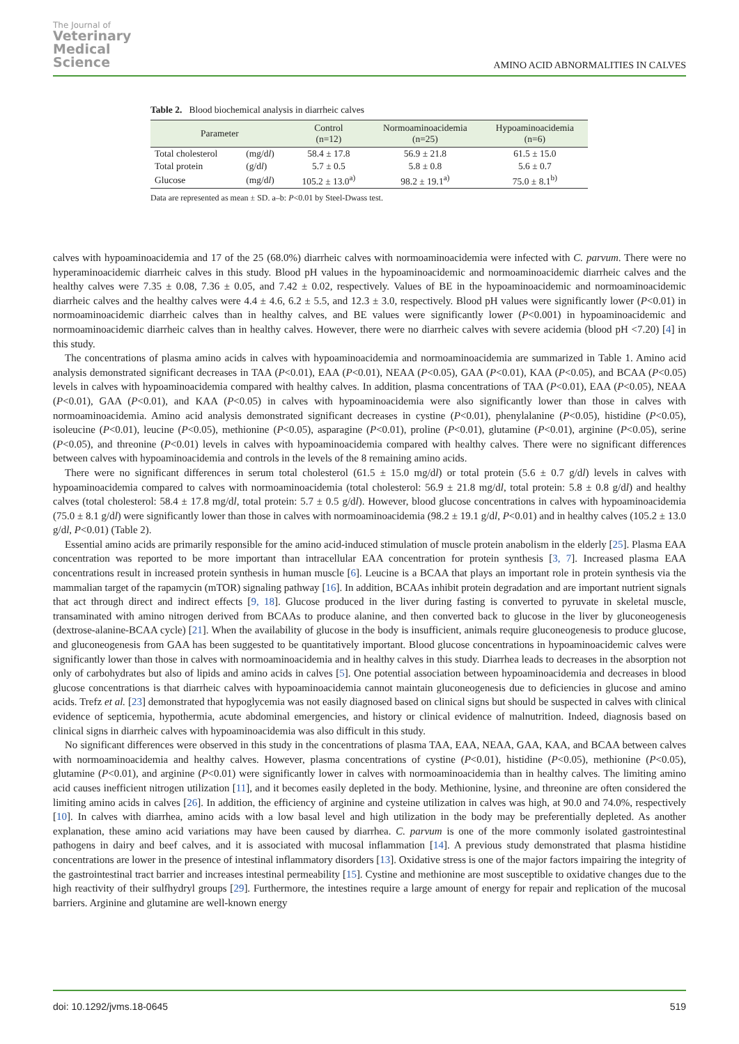The Journal of
Veterinary
Medical
Science
AMINO ACID ABNORMALITIES IN CALVES
Table 2. Blood biochemical analysis in diarrheic calves
| Parameter | | Control (n=12) | Normoaminoacidemia (n=25) | Hypoaminoacidemia (n=6) |
| --- | --- | --- | --- | --- |
| Total cholesterol | (mg/d l ) | 58.4 ± 17.8 | 56.9 ± 21.8 | 61.5 ± 15.0 |
| Total protein | (g/d l ) | 5.7 ± 0.5 | 5.8 ± 0.8 | 5.6 ± 0.7 |
| Glucose | (mg/d l ) | 105.2 ± 13.0<sup>a)</sup> | 98.2 ± 19.1<sup>a)</sup> | 75.0 ± 8.1<sup>b)</sup> |
Data are represented as mean ± SD. a–b: P<0.01 by Steel-Dwass test.
calves with hypoaminoacidemia and 17 of the 25 (68.0%) diarrheic calves with normoaminoacidemia were infected with C. parvum. There were no hyperaminoacidemic diarrheic calves in this study. Blood pH values in the hypoaminoacidemic and normoaminoacidemic diarrheic calves and the healthy calves were 7.35 ± 0.08, 7.36 ± 0.05, and 7.42 ± 0.02, respectively. Values of BE in the hypoaminoacidemic and normoaminoacidemic diarrheic calves and the healthy calves were 4.4 ± 4.6, 6.2 ± 5.5, and 12.3 ± 3.0, respectively. Blood pH values were significantly lower (P<0.01) in normoaminoacidemic diarrheic calves than in healthy calves, and BE values were significantly lower (P<0.001) in hypoaminoacidemic and normoaminoacidemic diarrheic calves than in healthy calves. However, there were no diarrheic calves with severe acidemia (blood pH <7.20) [4] in this study.
The concentrations of plasma amino acids in calves with hypoaminoacidemia and normoaminoacidemia are summarized in Table 1. Amino acid analysis demonstrated significant decreases in TAA (P<0.01), EAA (P<0.01), NEAA (P<0.05), GAA (P<0.01), KAA (P<0.05), and BCAA (P<0.05) levels in calves with hypoaminoacidemia compared with healthy calves. In addition, plasma concentrations of TAA (P<0.01), EAA (P<0.05), NEAA (P<0.01), GAA (P<0.01), and KAA (P<0.05) in calves with hypoaminoacidemia were also significantly lower than those in calves with normoaminoacidemia. Amino acid analysis demonstrated significant decreases in cystine (P<0.01), phenylalanine (P<0.05), histidine (P<0.05), isoleucine (P<0.01), leucine (P<0.05), methionine (P<0.05), asparagine (P<0.01), proline (P<0.01), glutamine (P<0.01), arginine (P<0.05), serine (P<0.05), and threonine (P<0.01) levels in calves with hypoaminoacidemia compared with healthy calves. There were no significant differences between calves with hypoaminoacidemia and controls in the levels of the 8 remaining amino acids.
There were no significant differences in serum total cholesterol (61.5 ± 15.0 mg/dl) or total protein (5.6 ± 0.7 g/dl) levels in calves with hypoaminoacidemia compared to calves with normoaminoacidemia (total cholesterol: 56.9 ± 21.8 mg/dl, total protein: 5.8 ± 0.8 g/dl) and healthy calves (total cholesterol: 58.4 ± 17.8 mg/dl, total protein: 5.7 ± 0.5 g/dl). However, blood glucose concentrations in calves with hypoaminoacidemia (75.0 ± 8.1 g/dl) were significantly lower than those in calves with normoaminoacidemia (98.2 ± 19.1 g/dl, P<0.01) and in healthy calves (105.2 ± 13.0 g/dl, P<0.01) (Table 2).
Essential amino acids are primarily responsible for the amino acid-induced stimulation of muscle protein anabolism in the elderly [25]. Plasma EAA concentration was reported to be more important than intracellular EAA concentration for protein synthesis [3, 7]. Increased plasma EAA concentrations result in increased protein synthesis in human muscle [6]. Leucine is a BCAA that plays an important role in protein synthesis via the mammalian target of the rapamycin (mTOR) signaling pathway [16]. In addition, BCAAs inhibit protein degradation and are important nutrient signals that act through direct and indirect effects [9, 18]. Glucose produced in the liver during fasting is converted to pyruvate in skeletal muscle, transaminated with amino nitrogen derived from BCAAs to produce alanine, and then converted back to glucose in the liver by gluconeogenesis (dextrose-alanine-BCAA cycle) [21]. When the availability of glucose in the body is insufficient, animals require gluconeogenesis to produce glucose, and gluconeogenesis from GAA has been suggested to be quantitatively important. Blood glucose concentrations in hypoaminoacidemic calves were significantly lower than those in calves with normoaminoacidemia and in healthy calves in this study. Diarrhea leads to decreases in the absorption not only of carbohydrates but also of lipids and amino acids in calves [5]. One potential association between hypoaminoacidemia and decreases in blood glucose concentrations is that diarrheic calves with hypoaminoacidemia cannot maintain gluconeogenesis due to deficiencies in glucose and amino acids. Trefz et al. [23] demonstrated that hypoglycemia was not easily diagnosed based on clinical signs but should be suspected in calves with clinical evidence of septicemia, hypothermia, acute abdominal emergencies, and history or clinical evidence of malnutrition. Indeed, diagnosis based on clinical signs in diarrheic calves with hypoaminoacidemia was also difficult in this study.
No significant differences were observed in this study in the concentrations of plasma TAA, EAA, NEAA, GAA, KAA, and BCAA between calves with normoaminoacidemia and healthy calves. However, plasma concentrations of cystine (P<0.01), histidine (P<0.05), methionine (P<0.05), glutamine (P<0.01), and arginine (P<0.01) were significantly lower in calves with normoaminoacidemia than in healthy calves. The limiting amino acid causes inefficient nitrogen utilization [11], and it becomes easily depleted in the body. Methionine, lysine, and threonine are often considered the limiting amino acids in calves [26]. In addition, the efficiency of arginine and cysteine utilization in calves was high, at 90.0 and 74.0%, respectively [10]. In calves with diarrhea, amino acids with a low basal level and high utilization in the body may be preferentially depleted. As another explanation, these amino acid variations may have been caused by diarrhea. C. parvum is one of the more commonly isolated gastrointestinal pathogens in dairy and beef calves, and it is associated with mucosal inflammation [14]. A previous study demonstrated that plasma histidine concentrations are lower in the presence of intestinal inflammatory disorders [13]. Oxidative stress is one of the major factors impairing the integrity of the gastrointestinal tract barrier and increases intestinal permeability [15]. Cystine and methionine are most susceptible to oxidative changes due to the high reactivity of their sulfhydryl groups [29]. Furthermore, the intestines require a large amount of energy for repair and replication of the mucosal barriers. Arginine and glutamine are well-known energy
doi: 10.1292/jvms.18-0645 519